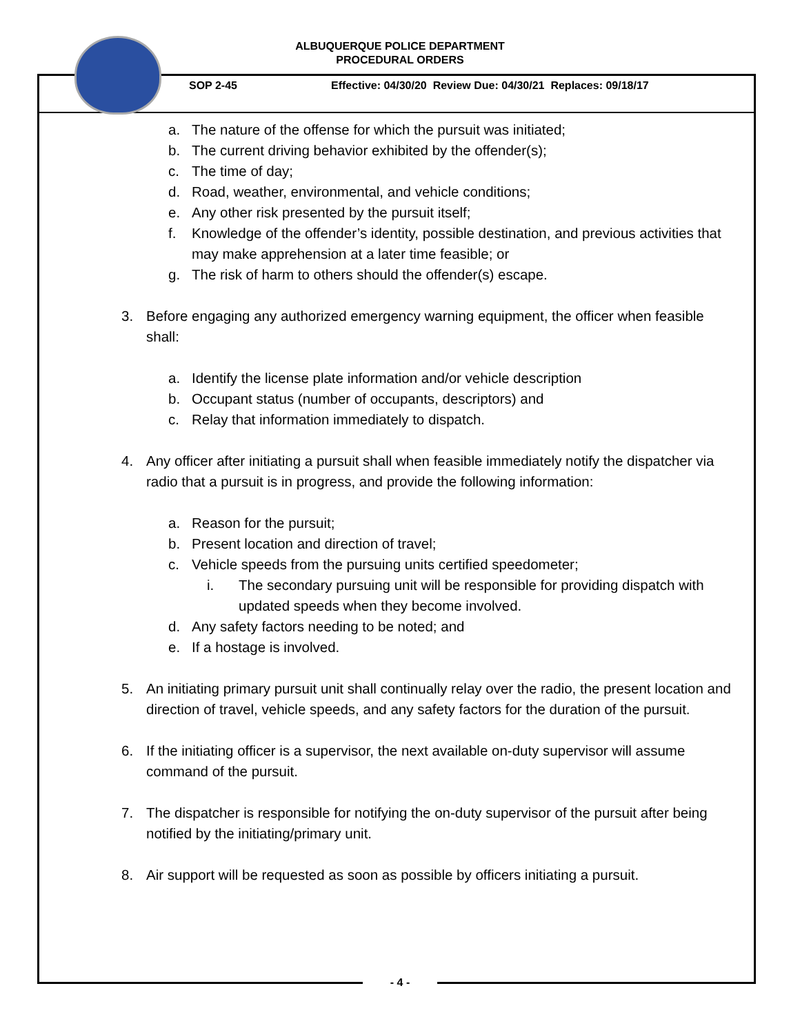ALBUQUERQUE POLICE DEPARTMENT
PROCEDURAL ORDERS
SOP 2-45 Effective: 04/30/20 Review Due: 04/30/21 Replaces: 09/18/17
a. The nature of the offense for which the pursuit was initiated;
b. The current driving behavior exhibited by the offender(s);
c. The time of day;
d. Road, weather, environmental, and vehicle conditions;
e. Any other risk presented by the pursuit itself;
f. Knowledge of the offender’s identity, possible destination, and previous activities that may make apprehension at a later time feasible; or
g. The risk of harm to others should the offender(s) escape.
3. Before engaging any authorized emergency warning equipment, the officer when feasible shall:
a. Identify the license plate information and/or vehicle description
b. Occupant status (number of occupants, descriptors) and
c. Relay that information immediately to dispatch.
4. Any officer after initiating a pursuit shall when feasible immediately notify the dispatcher via radio that a pursuit is in progress, and provide the following information:
a. Reason for the pursuit;
b. Present location and direction of travel;
c. Vehicle speeds from the pursuing units certified speedometer;
i. The secondary pursuing unit will be responsible for providing dispatch with updated speeds when they become involved.
d. Any safety factors needing to be noted; and
e. If a hostage is involved.
5. An initiating primary pursuit unit shall continually relay over the radio, the present location and direction of travel, vehicle speeds, and any safety factors for the duration of the pursuit.
6. If the initiating officer is a supervisor, the next available on-duty supervisor will assume command of the pursuit.
7. The dispatcher is responsible for notifying the on-duty supervisor of the pursuit after being notified by the initiating/primary unit.
8. Air support will be requested as soon as possible by officers initiating a pursuit.
- 4 -